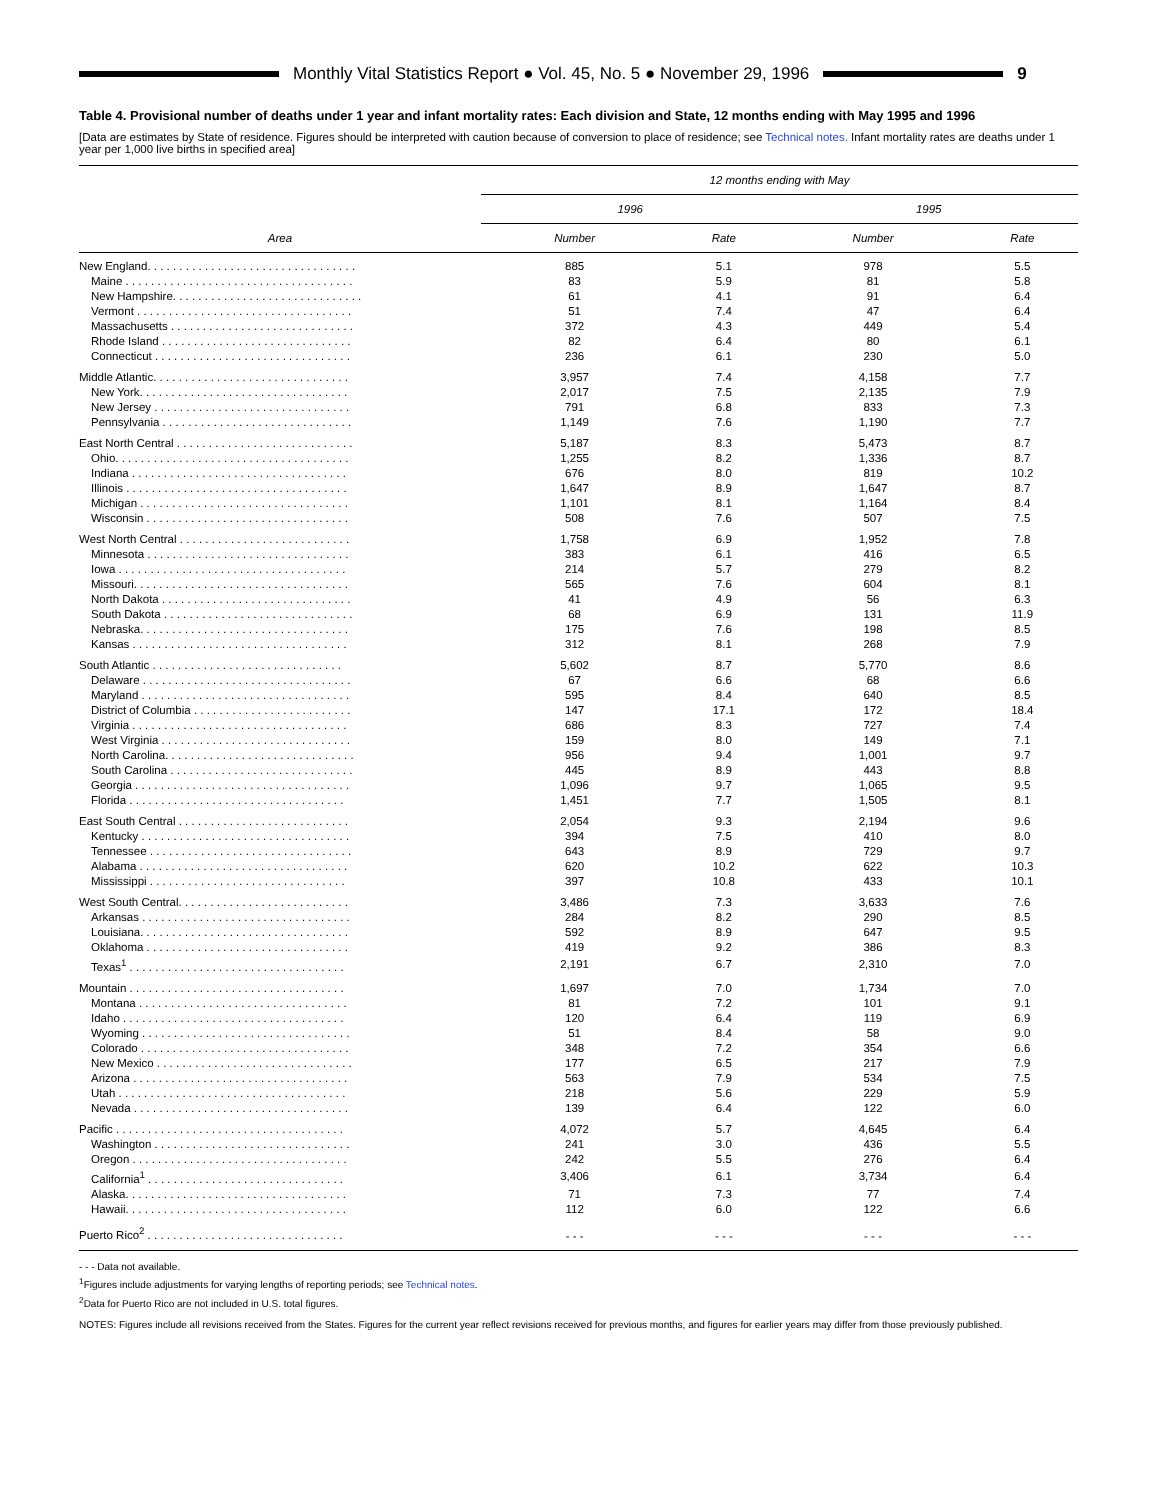Monthly Vital Statistics Report ● Vol. 45, No. 5 ● November 29, 1996
9
Table 4. Provisional number of deaths under 1 year and infant mortality rates: Each division and State, 12 months ending with May 1995 and 1996
[Data are estimates by State of residence. Figures should be interpreted with caution because of conversion to place of residence; see Technical notes. Infant mortality rates are deaths under 1 year per 1,000 live births in specified area]
| Area | 12 months ending with May | | | |
| --- | --- | --- | --- | --- |
| | 1996 | | 1995 | |
| | Number | Rate | Number | Rate |
| New England. . . . . . . . . . . . . . . . . . . . . . . . . . . . . . . . . | 885 | 5.1 | 978 | 5.5 |
| Maine . . . . . . . . . . . . . . . . . . . . . . . . . . . . . . . . . . . . | 83 | 5.9 | 81 | 5.8 |
| New Hampshire. . . . . . . . . . . . . . . . . . . . . . . . . . . . . . | 61 | 4.1 | 91 | 6.4 |
| Vermont . . . . . . . . . . . . . . . . . . . . . . . . . . . . . . . . . . | 51 | 7.4 | 47 | 6.4 |
| Massachusetts . . . . . . . . . . . . . . . . . . . . . . . . . . . . . | 372 | 4.3 | 449 | 5.4 |
| Rhode Island . . . . . . . . . . . . . . . . . . . . . . . . . . . . . . | 82 | 6.4 | 80 | 6.1 |
| Connecticut . . . . . . . . . . . . . . . . . . . . . . . . . . . . . . . | 236 | 6.1 | 230 | 5.0 |
| Middle Atlantic. . . . . . . . . . . . . . . . . . . . . . . . . . . . . . . | 3,957 | 7.4 | 4,158 | 7.7 |
| New York. . . . . . . . . . . . . . . . . . . . . . . . . . . . . . . . . | 2,017 | 7.5 | 2,135 | 7.9 |
| New Jersey . . . . . . . . . . . . . . . . . . . . . . . . . . . . . . . | 791 | 6.8 | 833 | 7.3 |
| Pennsylvania . . . . . . . . . . . . . . . . . . . . . . . . . . . . . . | 1,149 | 7.6 | 1,190 | 7.7 |
| East North Central . . . . . . . . . . . . . . . . . . . . . . . . . . . . | 5,187 | 8.3 | 5,473 | 8.7 |
| Ohio. . . . . . . . . . . . . . . . . . . . . . . . . . . . . . . . . . . . . | 1,255 | 8.2 | 1,336 | 8.7 |
| Indiana . . . . . . . . . . . . . . . . . . . . . . . . . . . . . . . . . . | 676 | 8.0 | 819 | 10.2 |
| Illinois . . . . . . . . . . . . . . . . . . . . . . . . . . . . . . . . . . . | 1,647 | 8.9 | 1,647 | 8.7 |
| Michigan . . . . . . . . . . . . . . . . . . . . . . . . . . . . . . . . . | 1,101 | 8.1 | 1,164 | 8.4 |
| Wisconsin . . . . . . . . . . . . . . . . . . . . . . . . . . . . . . . . | 508 | 7.6 | 507 | 7.5 |
| West North Central . . . . . . . . . . . . . . . . . . . . . . . . . . . | 1,758 | 6.9 | 1,952 | 7.8 |
| Minnesota . . . . . . . . . . . . . . . . . . . . . . . . . . . . . . . . | 383 | 6.1 | 416 | 6.5 |
| Iowa . . . . . . . . . . . . . . . . . . . . . . . . . . . . . . . . . . . . | 214 | 5.7 | 279 | 8.2 |
| Missouri. . . . . . . . . . . . . . . . . . . . . . . . . . . . . . . . . . | 565 | 7.6 | 604 | 8.1 |
| North Dakota . . . . . . . . . . . . . . . . . . . . . . . . . . . . . . | 41 | 4.9 | 56 | 6.3 |
| South Dakota . . . . . . . . . . . . . . . . . . . . . . . . . . . . . . | 68 | 6.9 | 131 | 11.9 |
| Nebraska. . . . . . . . . . . . . . . . . . . . . . . . . . . . . . . . . | 175 | 7.6 | 198 | 8.5 |
| Kansas . . . . . . . . . . . . . . . . . . . . . . . . . . . . . . . . . . | 312 | 8.1 | 268 | 7.9 |
| South Atlantic . . . . . . . . . . . . . . . . . . . . . . . . . . . . . . | 5,602 | 8.7 | 5,770 | 8.6 |
| Delaware . . . . . . . . . . . . . . . . . . . . . . . . . . . . . . . . . | 67 | 6.6 | 68 | 6.6 |
| Maryland . . . . . . . . . . . . . . . . . . . . . . . . . . . . . . . . . | 595 | 8.4 | 640 | 8.5 |
| District of Columbia . . . . . . . . . . . . . . . . . . . . . . . . . | 147 | 17.1 | 172 | 18.4 |
| Virginia . . . . . . . . . . . . . . . . . . . . . . . . . . . . . . . . . . | 686 | 8.3 | 727 | 7.4 |
| West Virginia . . . . . . . . . . . . . . . . . . . . . . . . . . . . . . | 159 | 8.0 | 149 | 7.1 |
| North Carolina. . . . . . . . . . . . . . . . . . . . . . . . . . . . . . | 956 | 9.4 | 1,001 | 9.7 |
| South Carolina . . . . . . . . . . . . . . . . . . . . . . . . . . . . . | 445 | 8.9 | 443 | 8.8 |
| Georgia . . . . . . . . . . . . . . . . . . . . . . . . . . . . . . . . . . | 1,096 | 9.7 | 1,065 | 9.5 |
| Florida . . . . . . . . . . . . . . . . . . . . . . . . . . . . . . . . . . | 1,451 | 7.7 | 1,505 | 8.1 |
| East South Central . . . . . . . . . . . . . . . . . . . . . . . . . . . | 2,054 | 9.3 | 2,194 | 9.6 |
| Kentucky . . . . . . . . . . . . . . . . . . . . . . . . . . . . . . . . . | 394 | 7.5 | 410 | 8.0 |
| Tennessee . . . . . . . . . . . . . . . . . . . . . . . . . . . . . . . . | 643 | 8.9 | 729 | 9.7 |
| Alabama . . . . . . . . . . . . . . . . . . . . . . . . . . . . . . . . . | 620 | 10.2 | 622 | 10.3 |
| Mississippi . . . . . . . . . . . . . . . . . . . . . . . . . . . . . . . | 397 | 10.8 | 433 | 10.1 |
| West South Central. . . . . . . . . . . . . . . . . . . . . . . . . . . | 3,486 | 7.3 | 3,633 | 7.6 |
| Arkansas . . . . . . . . . . . . . . . . . . . . . . . . . . . . . . . . . | 284 | 8.2 | 290 | 8.5 |
| Louisiana. . . . . . . . . . . . . . . . . . . . . . . . . . . . . . . . . | 592 | 8.9 | 647 | 9.5 |
| Oklahoma . . . . . . . . . . . . . . . . . . . . . . . . . . . . . . . . | 419 | 9.2 | 386 | 8.3 |
| Texas<sup>1</sup> . . . . . . . . . . . . . . . . . . . . . . . . . . . . . . . . . . | 2,191 | 6.7 | 2,310 | 7.0 |
| Mountain . . . . . . . . . . . . . . . . . . . . . . . . . . . . . . . . . . | 1,697 | 7.0 | 1,734 | 7.0 |
| Montana . . . . . . . . . . . . . . . . . . . . . . . . . . . . . . . . . | 81 | 7.2 | 101 | 9.1 |
| Idaho . . . . . . . . . . . . . . . . . . . . . . . . . . . . . . . . . . . | 120 | 6.4 | 119 | 6.9 |
| Wyoming . . . . . . . . . . . . . . . . . . . . . . . . . . . . . . . . . | 51 | 8.4 | 58 | 9.0 |
| Colorado . . . . . . . . . . . . . . . . . . . . . . . . . . . . . . . . . | 348 | 7.2 | 354 | 6.6 |
| New Mexico . . . . . . . . . . . . . . . . . . . . . . . . . . . . . . . | 177 | 6.5 | 217 | 7.9 |
| Arizona . . . . . . . . . . . . . . . . . . . . . . . . . . . . . . . . . . | 563 | 7.9 | 534 | 7.5 |
| Utah . . . . . . . . . . . . . . . . . . . . . . . . . . . . . . . . . . . . | 218 | 5.6 | 229 | 5.9 |
| Nevada . . . . . . . . . . . . . . . . . . . . . . . . . . . . . . . . . . | 139 | 6.4 | 122 | 6.0 |
| Pacific . . . . . . . . . . . . . . . . . . . . . . . . . . . . . . . . . . . . | 4,072 | 5.7 | 4,645 | 6.4 |
| Washington . . . . . . . . . . . . . . . . . . . . . . . . . . . . . . . | 241 | 3.0 | 436 | 5.5 |
| Oregon . . . . . . . . . . . . . . . . . . . . . . . . . . . . . . . . . . | 242 | 5.5 | 276 | 6.4 |
| California<sup>1</sup> . . . . . . . . . . . . . . . . . . . . . . . . . . . . . . . | 3,406 | 6.1 | 3,734 | 6.4 |
| Alaska. . . . . . . . . . . . . . . . . . . . . . . . . . . . . . . . . . . | 71 | 7.3 | 77 | 7.4 |
| Hawaii. . . . . . . . . . . . . . . . . . . . . . . . . . . . . . . . . . . | 112 | 6.0 | 122 | 6.6 |
| Puerto Rico<sup>2</sup> . . . . . . . . . . . . . . . . . . . . . . . . . . . . . . . | - - - | - - - | - - - | - - - |
- - - Data not available.
<sup>1</sup> Figures include adjustments for varying lengths of reporting periods; see Technical notes.
<sup>2</sup> Data for Puerto Rico are not included in U.S. total figures.
NOTES: Figures include all revisions received from the States. Figures for the current year reflect revisions received for previous months, and figures for earlier years may differ from those previously published.